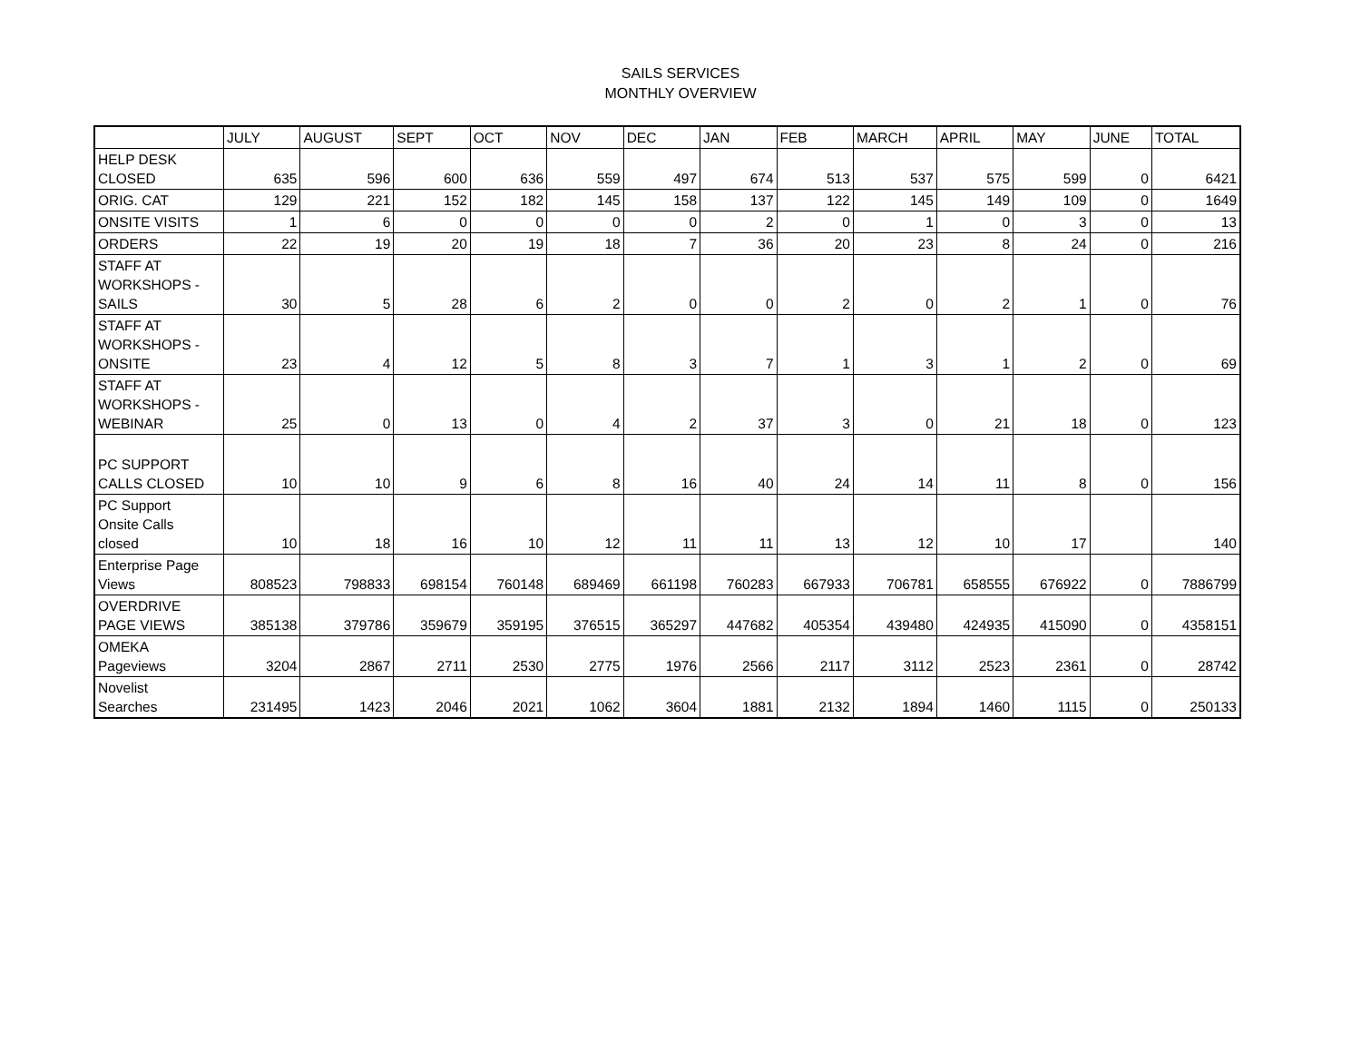SAILS SERVICES
MONTHLY OVERVIEW
| | JULY | AUGUST | SEPT | OCT | NOV | DEC | JAN | FEB | MARCH | APRIL | MAY | JUNE | TOTAL |
| --- | --- | --- | --- | --- | --- | --- | --- | --- | --- | --- | --- | --- | --- |
| HELP DESK CLOSED | 635 | 596 | 600 | 636 | 559 | 497 | 674 | 513 | 537 | 575 | 599 | 0 | 6421 |
| ORIG. CAT | 129 | 221 | 152 | 182 | 145 | 158 | 137 | 122 | 145 | 149 | 109 | 0 | 1649 |
| ONSITE VISITS | 1 | 6 | 0 | 0 | 0 | 0 | 2 | 0 | 1 | 0 | 3 | 0 | 13 |
| ORDERS | 22 | 19 | 20 | 19 | 18 | 7 | 36 | 20 | 23 | 8 | 24 | 0 | 216 |
| STAFF AT WORKSHOPS - SAILS | 30 | 5 | 28 | 6 | 2 | 0 | 0 | 2 | 0 | 2 | 1 | 0 | 76 |
| STAFF AT WORKSHOPS - ONSITE | 23 | 4 | 12 | 5 | 8 | 3 | 7 | 1 | 3 | 1 | 2 | 0 | 69 |
| STAFF AT WORKSHOPS - WEBINAR | 25 | 0 | 13 | 0 | 4 | 2 | 37 | 3 | 0 | 21 | 18 | 0 | 123 |
| PC SUPPORT CALLS CLOSED | 10 | 10 | 9 | 6 | 8 | 16 | 40 | 24 | 14 | 11 | 8 | 0 | 156 |
| PC Support Onsite Calls closed | 10 | 18 | 16 | 10 | 12 | 11 | 11 | 13 | 12 | 10 | 17 | | 140 |
| Enterprise Page Views | 808523 | 798833 | 698154 | 760148 | 689469 | 661198 | 760283 | 667933 | 706781 | 658555 | 676922 | 0 | 7886799 |
| OVERDRIVE PAGE VIEWS | 385138 | 379786 | 359679 | 359195 | 376515 | 365297 | 447682 | 405354 | 439480 | 424935 | 415090 | 0 | 4358151 |
| OMEKA Pageviews | 3204 | 2867 | 2711 | 2530 | 2775 | 1976 | 2566 | 2117 | 3112 | 2523 | 2361 | 0 | 28742 |
| Novelist Searches | 231495 | 1423 | 2046 | 2021 | 1062 | 3604 | 1881 | 2132 | 1894 | 1460 | 1115 | 0 | 250133 |